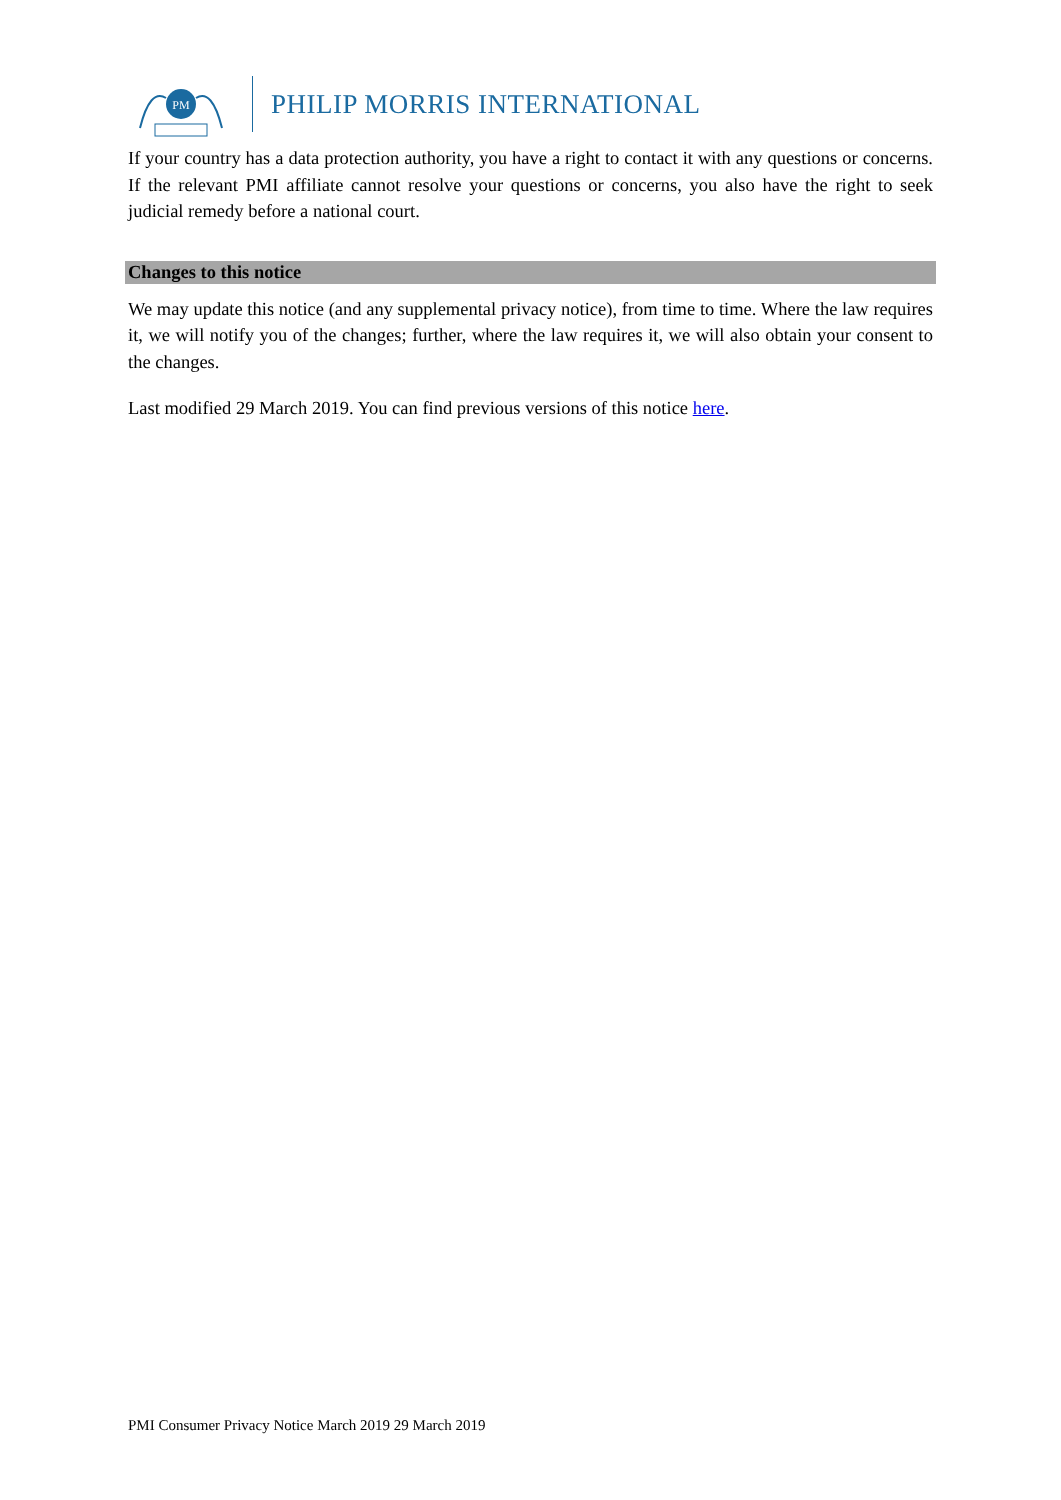PM
PHILIP MORRIS INTERNATIONAL
If your country has a data protection authority, you have a right to contact it with any questions or concerns. If the relevant PMI affiliate cannot resolve your questions or concerns, you also have the right to seek judicial remedy before a national court.
Changes to this notice
We may update this notice (and any supplemental privacy notice), from time to time. Where the law requires it, we will notify you of the changes; further, where the law requires it, we will also obtain your consent to the changes.
Last modified 29 March 2019. You can find previous versions of this notice here.
PMI Consumer Privacy Notice March 2019 29 March 2019